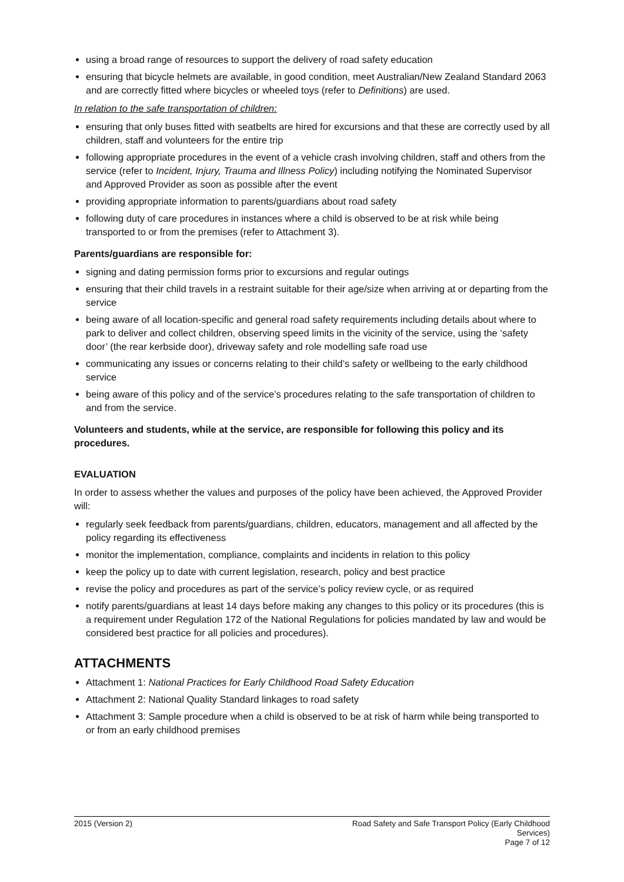using a broad range of resources to support the delivery of road safety education
ensuring that bicycle helmets are available, in good condition, meet Australian/New Zealand Standard 2063 and are correctly fitted where bicycles or wheeled toys (refer to Definitions) are used.
In relation to the safe transportation of children:
ensuring that only buses fitted with seatbelts are hired for excursions and that these are correctly used by all children, staff and volunteers for the entire trip
following appropriate procedures in the event of a vehicle crash involving children, staff and others from the service (refer to Incident, Injury, Trauma and Illness Policy) including notifying the Nominated Supervisor and Approved Provider as soon as possible after the event
providing appropriate information to parents/guardians about road safety
following duty of care procedures in instances where a child is observed to be at risk while being transported to or from the premises (refer to Attachment 3).
Parents/guardians are responsible for:
signing and dating permission forms prior to excursions and regular outings
ensuring that their child travels in a restraint suitable for their age/size when arriving at or departing from the service
being aware of all location-specific and general road safety requirements including details about where to park to deliver and collect children, observing speed limits in the vicinity of the service, using the ‘safety door’ (the rear kerbside door), driveway safety and role modelling safe road use
communicating any issues or concerns relating to their child’s safety or wellbeing to the early childhood service
being aware of this policy and of the service’s procedures relating to the safe transportation of children to and from the service.
Volunteers and students, while at the service, are responsible for following this policy and its procedures.
EVALUATION
In order to assess whether the values and purposes of the policy have been achieved, the Approved Provider will:
regularly seek feedback from parents/guardians, children, educators, management and all affected by the policy regarding its effectiveness
monitor the implementation, compliance, complaints and incidents in relation to this policy
keep the policy up to date with current legislation, research, policy and best practice
revise the policy and procedures as part of the service’s policy review cycle, or as required
notify parents/guardians at least 14 days before making any changes to this policy or its procedures (this is a requirement under Regulation 172 of the National Regulations for policies mandated by law and would be considered best practice for all policies and procedures).
ATTACHMENTS
Attachment 1: National Practices for Early Childhood Road Safety Education
Attachment 2: National Quality Standard linkages to road safety
Attachment 3: Sample procedure when a child is observed to be at risk of harm while being transported to or from an early childhood premises
2015 (Version 2) Road Safety and Safe Transport Policy (Early Childhood Services)
Page 7 of 12